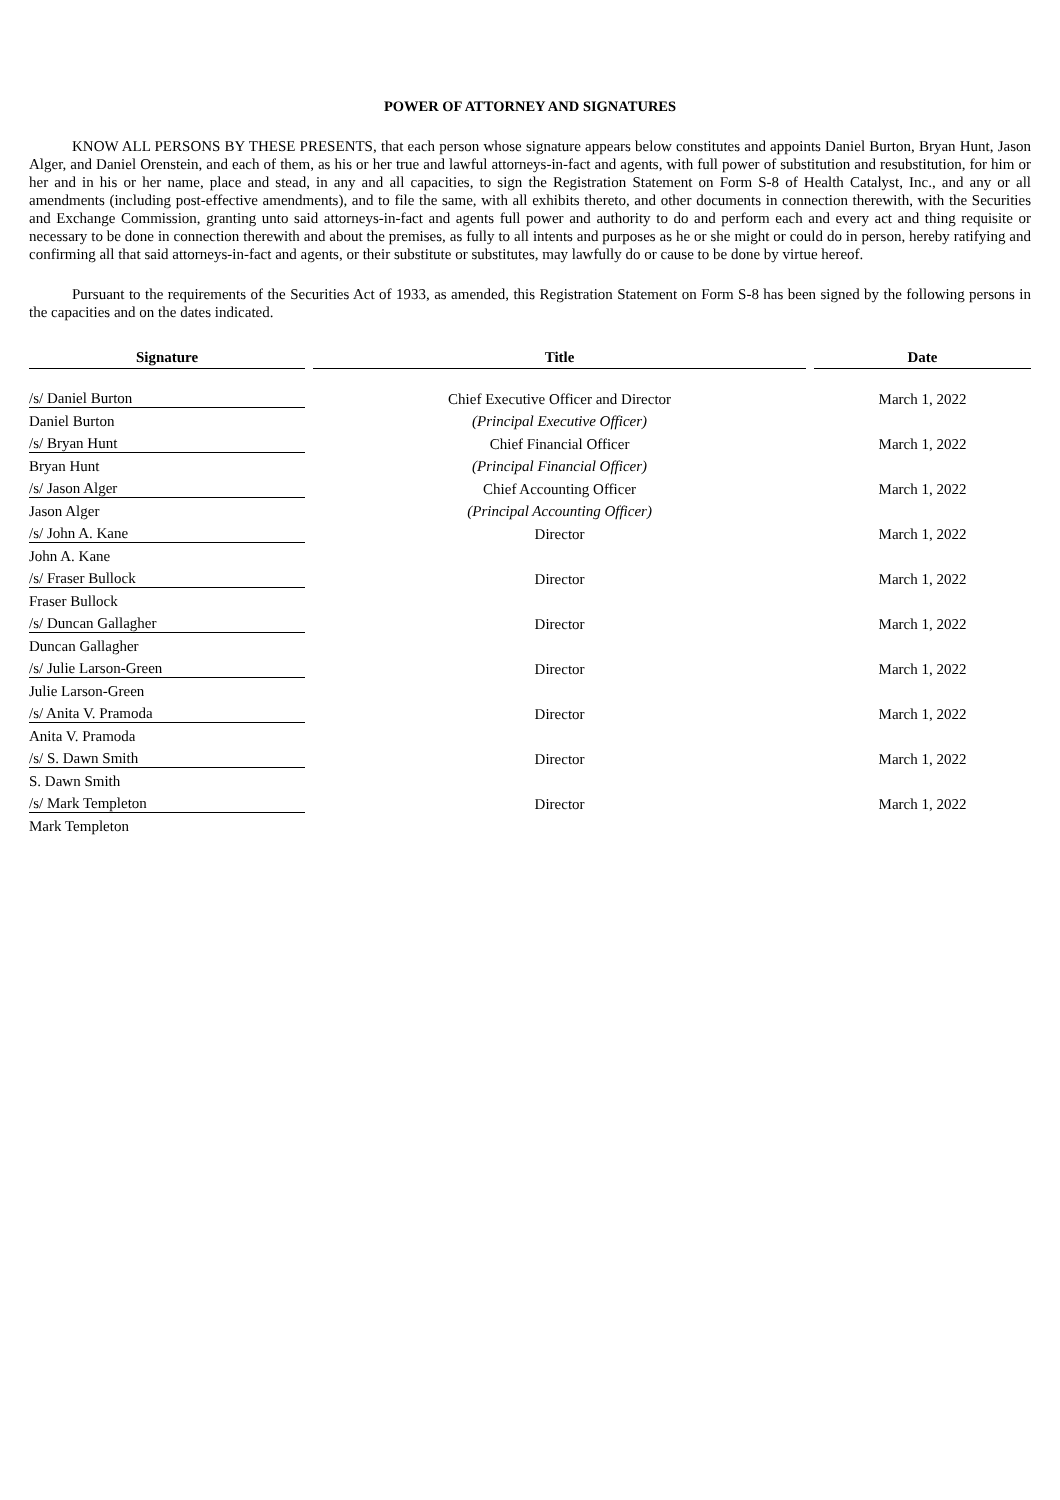POWER OF ATTORNEY AND SIGNATURES
KNOW ALL PERSONS BY THESE PRESENTS, that each person whose signature appears below constitutes and appoints Daniel Burton, Bryan Hunt, Jason Alger, and Daniel Orenstein, and each of them, as his or her true and lawful attorneys-in-fact and agents, with full power of substitution and resubstitution, for him or her and in his or her name, place and stead, in any and all capacities, to sign the Registration Statement on Form S-8 of Health Catalyst, Inc., and any or all amendments (including post-effective amendments), and to file the same, with all exhibits thereto, and other documents in connection therewith, with the Securities and Exchange Commission, granting unto said attorneys-in-fact and agents full power and authority to do and perform each and every act and thing requisite or necessary to be done in connection therewith and about the premises, as fully to all intents and purposes as he or she might or could do in person, hereby ratifying and confirming all that said attorneys-in-fact and agents, or their substitute or substitutes, may lawfully do or cause to be done by virtue hereof.
Pursuant to the requirements of the Securities Act of 1933, as amended, this Registration Statement on Form S-8 has been signed by the following persons in the capacities and on the dates indicated.
| Signature | Title | Date |
| --- | --- | --- |
| /s/ Daniel Burton | Chief Executive Officer and Director | March 1, 2022 |
| Daniel Burton | (Principal Executive Officer) | |
| /s/ Bryan Hunt | Chief Financial Officer | March 1, 2022 |
| Bryan Hunt | (Principal Financial Officer) | |
| /s/ Jason Alger | Chief Accounting Officer | March 1, 2022 |
| Jason Alger | (Principal Accounting Officer) | |
| /s/ John A. Kane | Director | March 1, 2022 |
| John A. Kane | | |
| /s/ Fraser Bullock | Director | March 1, 2022 |
| Fraser Bullock | | |
| /s/ Duncan Gallagher | Director | March 1, 2022 |
| Duncan Gallagher | | |
| /s/ Julie Larson-Green | Director | March 1, 2022 |
| Julie Larson-Green | | |
| /s/ Anita V. Pramoda | Director | March 1, 2022 |
| Anita V. Pramoda | | |
| /s/ S. Dawn Smith | Director | March 1, 2022 |
| S. Dawn Smith | | |
| /s/ Mark Templeton | Director | March 1, 2022 |
| Mark Templeton | | |